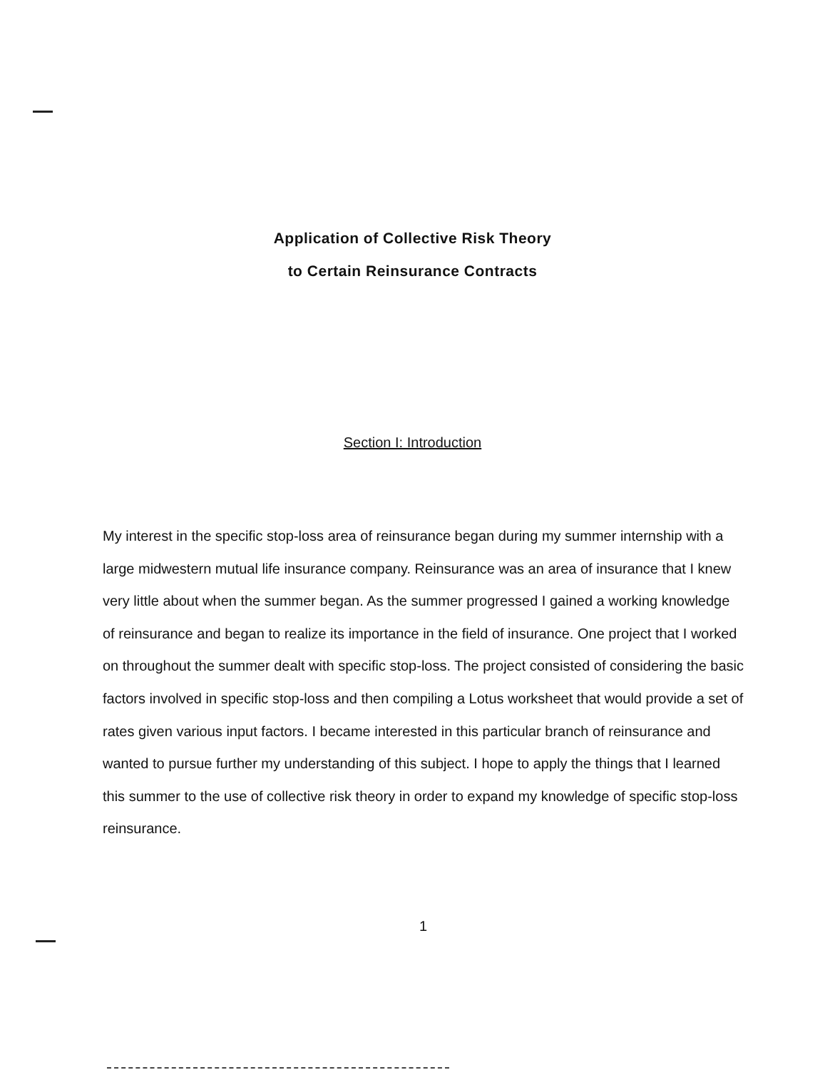Application of Collective Risk Theory
to Certain Reinsurance Contracts
Section I: Introduction
My interest in the specific stop-loss area of reinsurance began during my summer internship with a large midwestern mutual life insurance company. Reinsurance was an area of insurance that I knew very little about when the summer began. As the summer progressed I gained a working knowledge of reinsurance and began to realize its importance in the field of insurance. One project that I worked on throughout the summer dealt with specific stop-loss. The project consisted of considering the basic factors involved in specific stop-loss and then compiling a Lotus worksheet that would provide a set of rates given various input factors. I became interested in this particular branch of reinsurance and wanted to pursue further my understanding of this subject. I hope to apply the things that I learned this summer to the use of collective risk theory in order to expand my knowledge of specific stop-loss reinsurance.
1